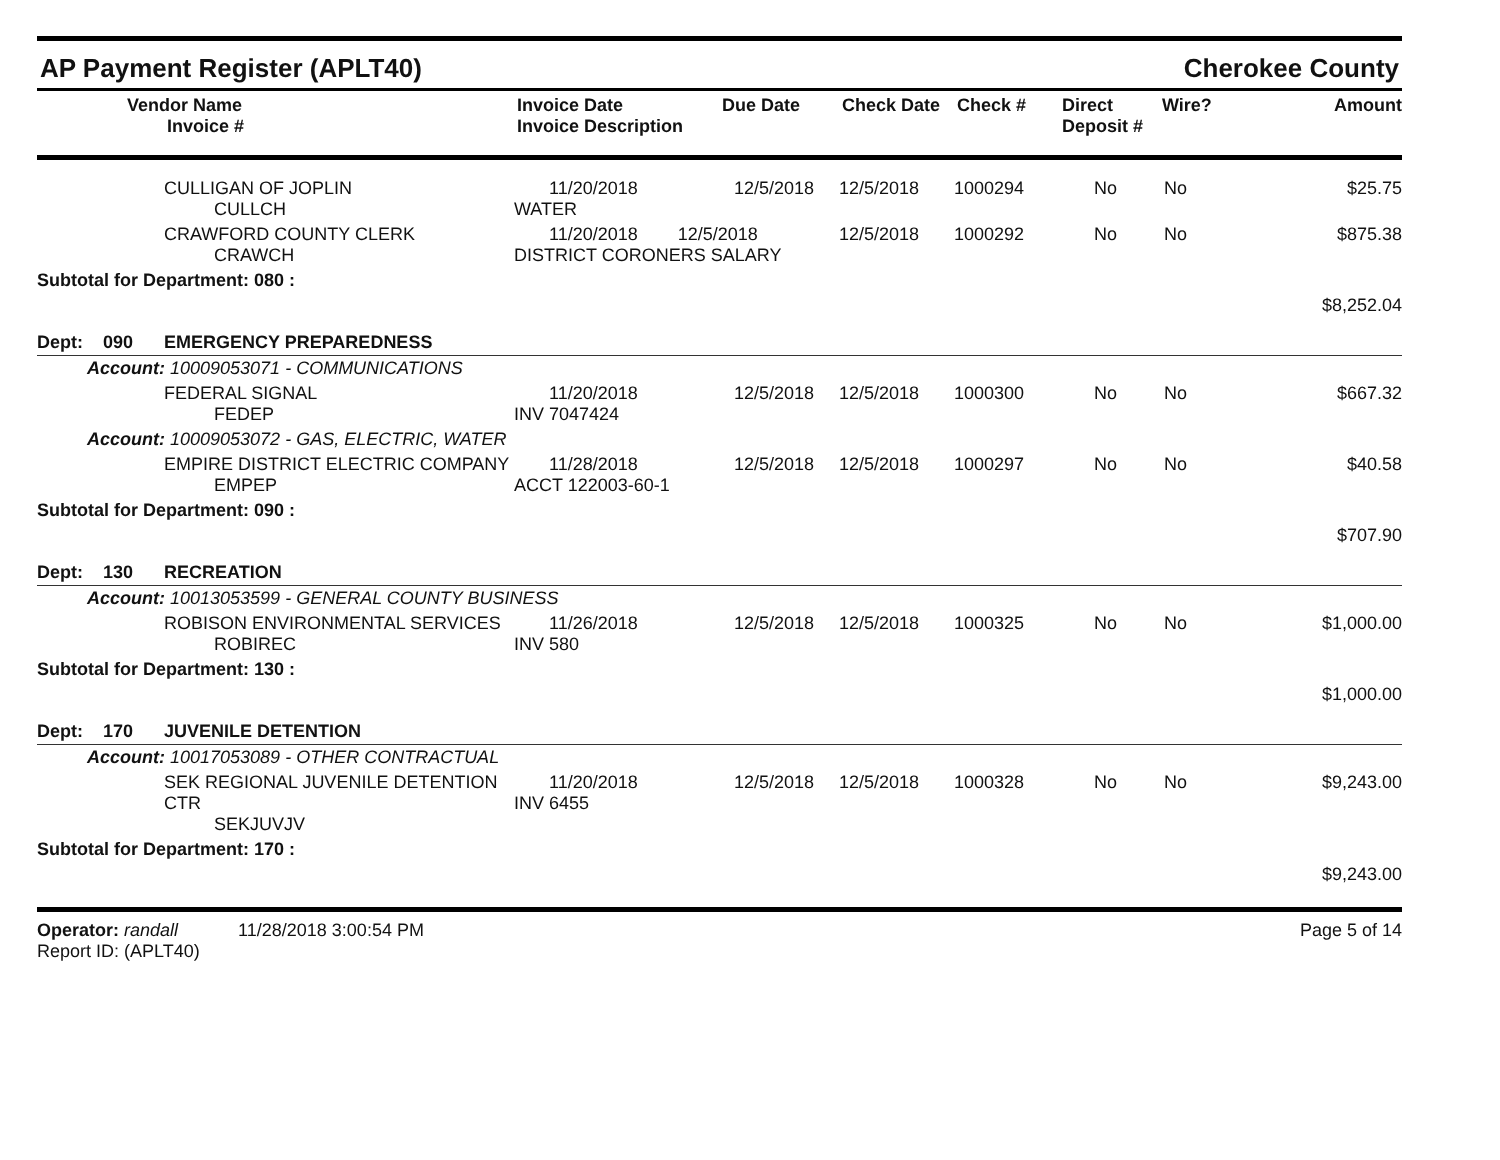AP Payment Register (APLT40) Cherokee County
| | Vendor Name Invoice # | Invoice Date Invoice Description | Due Date | Check Date | Check # | Direct Deposit # | Wire? | Amount |
| --- | --- | --- | --- | --- | --- | --- | --- | --- |
| | CULLIGAN OF JOPLIN CULLCH | 11/20/2018 WATER | 12/5/2018 | 12/5/2018 | 1000294 | No | No | $25.75 |
| | CRAWFORD COUNTY CLERK CRAWCH | 11/20/2018 12/5/2018 DISTRICT CORONERS SALARY | | 12/5/2018 | 1000292 | No | No | $875.38 |
| Subtotal for Department: 080 : | | | | | | | | |
| $8,252.04 | | | | | | | | |
| Dept: 090 | EMERGENCY PREPAREDNESS | | | | | | | |
| Account: 10009053071 - COMMUNICATIONS | | | | | | | | |
| | FEDERAL SIGNAL FEDEP | 11/20/2018 INV 7047424 | 12/5/2018 | 12/5/2018 | 1000300 | No | No | $667.32 |
| Account: 10009053072 - GAS, ELECTRIC, WATER | | | | | | | | |
| | EMPIRE DISTRICT ELECTRIC COMPANY EMPEP | 11/28/2018 ACCT 122003-60-1 | 12/5/2018 | 12/5/2018 | 1000297 | No | No | $40.58 |
| Subtotal for Department: 090 : | | | | | | | | |
| $707.90 | | | | | | | | |
| Dept: 130 | RECREATION | | | | | | | |
| Account: 10013053599 - GENERAL COUNTY BUSINESS | | | | | | | | |
| | ROBISON ENVIRONMENTAL SERVICES ROBIREC | 11/26/2018 INV 580 | 12/5/2018 | 12/5/2018 | 1000325 | No | No | $1,000.00 |
| Subtotal for Department: 130 : | | | | | | | | |
| $1,000.00 | | | | | | | | |
| Dept: 170 | JUVENILE DETENTION | | | | | | | |
| Account: 10017053089 - OTHER CONTRACTUAL | | | | | | | | |
| | SEK REGIONAL JUVENILE DETENTION CTR SEKJUVJV | 11/20/2018 INV 6455 | 12/5/2018 | 12/5/2018 | 1000328 | No | No | $9,243.00 |
| Subtotal for Department: 170 : | | | | | | | | |
| $9,243.00 | | | | | | | | |
Operator: randall 11/28/2018 3:00:54 PM
Report ID: (APLT40)
Page 5 of 14